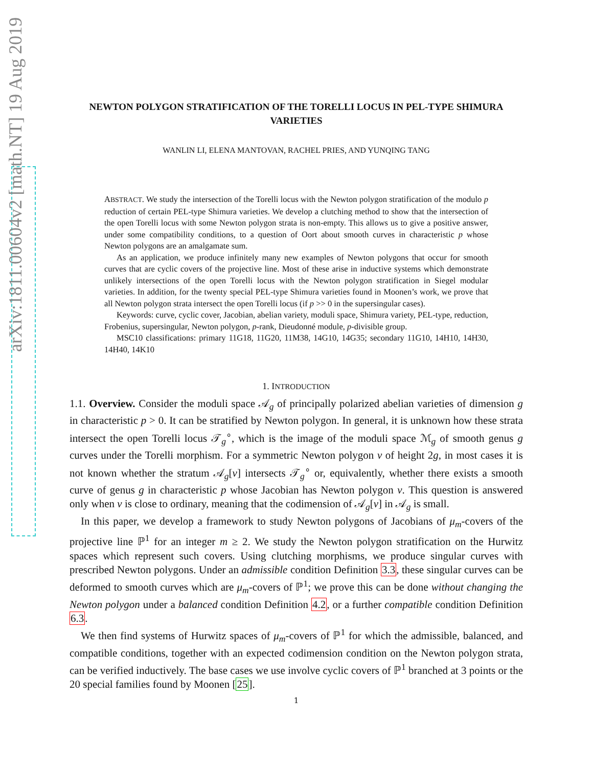arXiv:1811.00604v2 [math.NT] 19 Aug 2019
NEWTON POLYGON STRATIFICATION OF THE TORELLI LOCUS IN PEL-TYPE SHIMURA VARIETIES
WANLIN LI, ELENA MANTOVAN, RACHEL PRIES, AND YUNQING TANG
ABSTRACT. We study the intersection of the Torelli locus with the Newton polygon stratification of the modulo p reduction of certain PEL-type Shimura varieties. We develop a clutching method to show that the intersection of the open Torelli locus with some Newton polygon strata is non-empty. This allows us to give a positive answer, under some compatibility conditions, to a question of Oort about smooth curves in characteristic p whose Newton polygons are an amalgamate sum.
As an application, we produce infinitely many new examples of Newton polygons that occur for smooth curves that are cyclic covers of the projective line. Most of these arise in inductive systems which demonstrate unlikely intersections of the open Torelli locus with the Newton polygon stratification in Siegel modular varieties. In addition, for the twenty special PEL-type Shimura varieties found in Moonen’s work, we prove that all Newton polygon strata intersect the open Torelli locus (if p >> 0 in the supersingular cases).
Keywords: curve, cyclic cover, Jacobian, abelian variety, moduli space, Shimura variety, PEL-type, reduction, Frobenius, supersingular, Newton polygon, p-rank, Dieudonné module, p-divisible group.
MSC10 classifications: primary 11G18, 11G20, 11M38, 14G10, 14G35; secondary 11G10, 14H10, 14H30, 14H40, 14K10
1. INTRODUCTION
1.1. Overview. Consider the moduli space 𝒜<sub>g</sub> of principally polarized abelian varieties of dimension g in characteristic p > 0. It can be stratified by Newton polygon. In general, it is unknown how these strata intersect the open Torelli locus 𝒯<sub>g</sub><sup>∘</sup>, which is the image of the moduli space ℳ<sub>g</sub> of smooth genus g curves under the Torelli morphism. For a symmetric Newton polygon ν of height 2g, in most cases it is not known whether the stratum 𝒜<sub>g</sub>[ν] intersects 𝒯<sub>g</sub><sup>∘</sup> or, equivalently, whether there exists a smooth curve of genus g in characteristic p whose Jacobian has Newton polygon ν. This question is answered only when ν is close to ordinary, meaning that the codimension of 𝒜<sub>g</sub>[ν] in 𝒜<sub>g</sub> is small.
In this paper, we develop a framework to study Newton polygons of Jacobians of μ<sub>m</sub>-covers of the projective line ℙ<sup>1</sup> for an integer m ≥ 2. We study the Newton polygon stratification on the Hurwitz spaces which represent such covers. Using clutching morphisms, we produce singular curves with prescribed Newton polygons. Under an admissible condition Definition 3.3, these singular curves can be deformed to smooth curves which are μ<sub>m</sub>-covers of ℙ<sup>1</sup>; we prove this can be done without changing the Newton polygon under a balanced condition Definition 4.2, or a further compatible condition Definition 6.3.
We then find systems of Hurwitz spaces of μ<sub>m</sub>-covers of ℙ<sup>1</sup> for which the admissible, balanced, and compatible conditions, together with an expected codimension condition on the Newton polygon strata, can be verified inductively. The base cases we use involve cyclic covers of ℙ<sup>1</sup> branched at 3 points or the 20 special families found by Moonen [25].
1